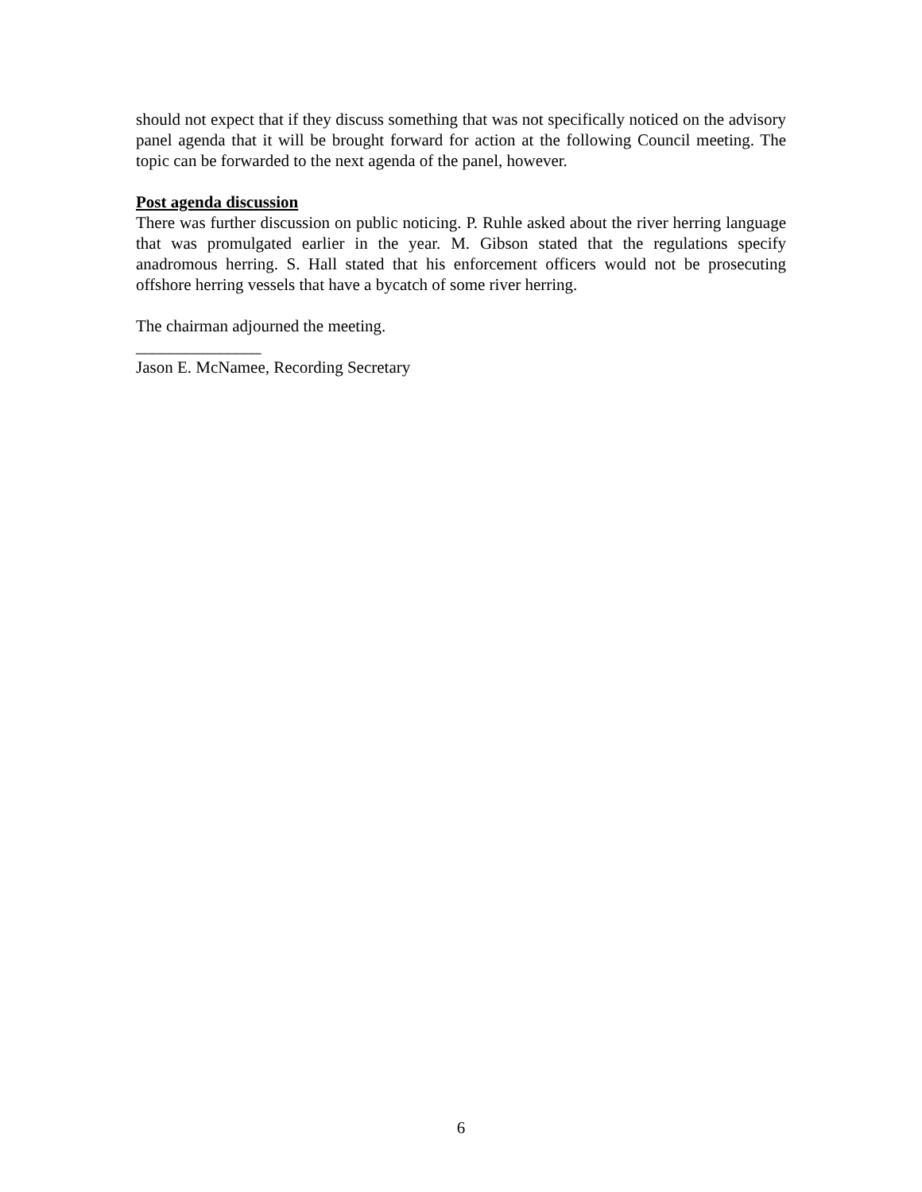should not expect that if they discuss something that was not specifically noticed on the advisory panel agenda that it will be brought forward for action at the following Council meeting. The topic can be forwarded to the next agenda of the panel, however.
Post agenda discussion
There was further discussion on public noticing. P. Ruhle asked about the river herring language that was promulgated earlier in the year. M. Gibson stated that the regulations specify anadromous herring. S. Hall stated that his enforcement officers would not be prosecuting offshore herring vessels that have a bycatch of some river herring.
The chairman adjourned the meeting.
_______________
Jason E. McNamee, Recording Secretary
6